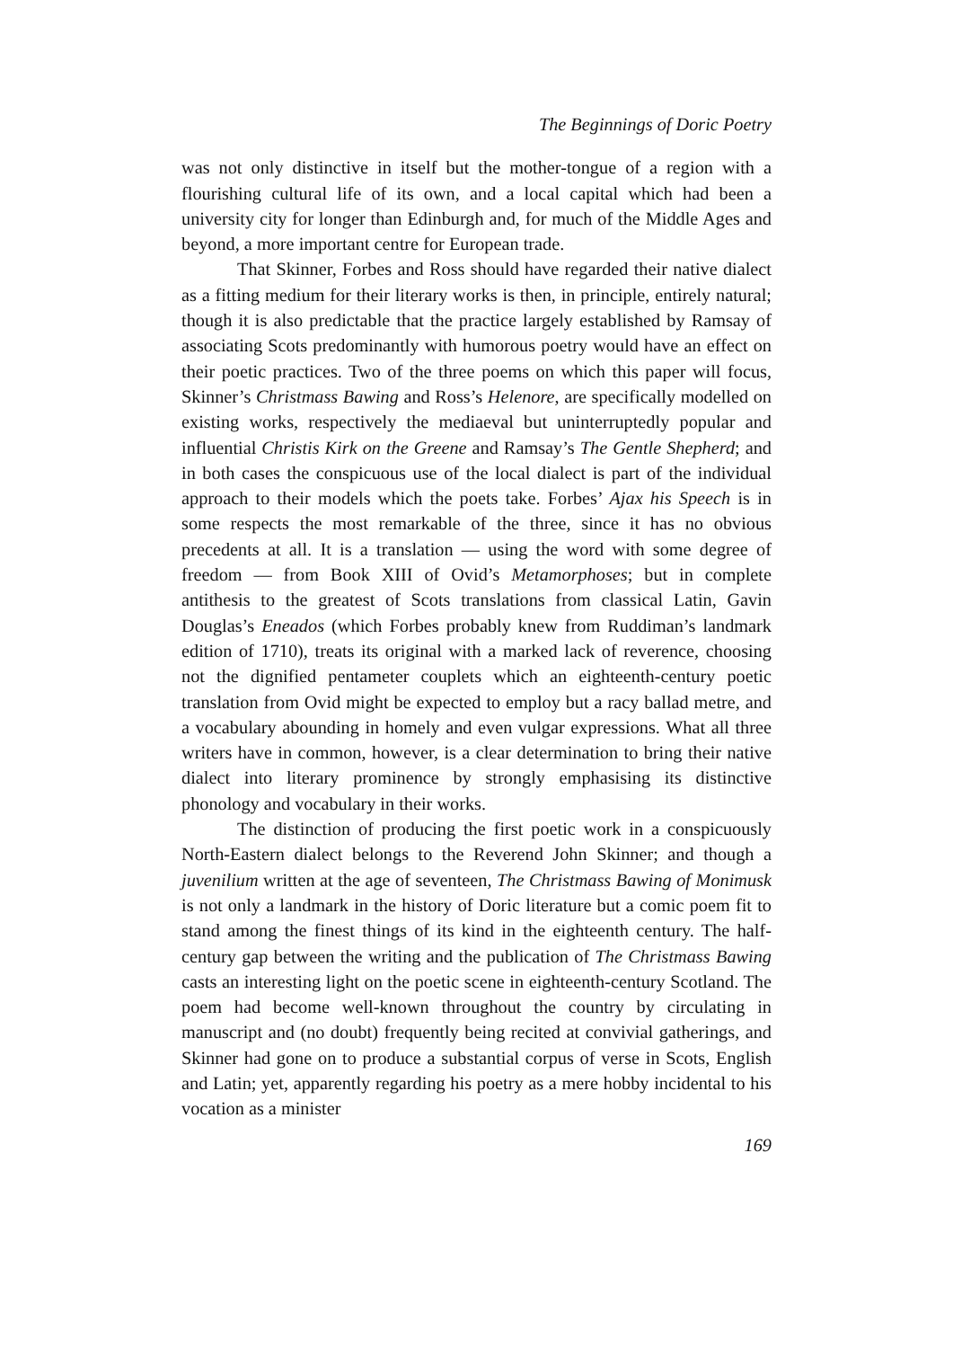The Beginnings of Doric Poetry
was not only distinctive in itself but the mother-tongue of a region with a flourishing cultural life of its own, and a local capital which had been a university city for longer than Edinburgh and, for much of the Middle Ages and beyond, a more important centre for European trade.
That Skinner, Forbes and Ross should have regarded their native dialect as a fitting medium for their literary works is then, in principle, entirely natural; though it is also predictable that the practice largely established by Ramsay of associating Scots predominantly with humorous poetry would have an effect on their poetic practices. Two of the three poems on which this paper will focus, Skinner’s Christmass Bawing and Ross’s Helenore, are specifically modelled on existing works, respectively the mediaeval but uninterruptedly popular and influential Christis Kirk on the Greene and Ramsay’s The Gentle Shepherd; and in both cases the conspicuous use of the local dialect is part of the individual approach to their models which the poets take. Forbes’ Ajax his Speech is in some respects the most remarkable of the three, since it has no obvious precedents at all. It is a translation — using the word with some degree of freedom — from Book XIII of Ovid’s Metamorphoses; but in complete antithesis to the greatest of Scots translations from classical Latin, Gavin Douglas’s Eneados (which Forbes probably knew from Ruddiman’s landmark edition of 1710), treats its original with a marked lack of reverence, choosing not the dignified pentameter couplets which an eighteenth-century poetic translation from Ovid might be expected to employ but a racy ballad metre, and a vocabulary abounding in homely and even vulgar expressions. What all three writers have in common, however, is a clear determination to bring their native dialect into literary prominence by strongly emphasising its distinctive phonology and vocabulary in their works.
The distinction of producing the first poetic work in a conspicuously North-Eastern dialect belongs to the Reverend John Skinner; and though a juvenilium written at the age of seventeen, The Christmass Bawing of Monimusk is not only a landmark in the history of Doric literature but a comic poem fit to stand among the finest things of its kind in the eighteenth century. The half-century gap between the writing and the publication of The Christmass Bawing casts an interesting light on the poetic scene in eighteenth-century Scotland. The poem had become well-known throughout the country by circulating in manuscript and (no doubt) frequently being recited at convivial gatherings, and Skinner had gone on to produce a substantial corpus of verse in Scots, English and Latin; yet, apparently regarding his poetry as a mere hobby incidental to his vocation as a minister
169